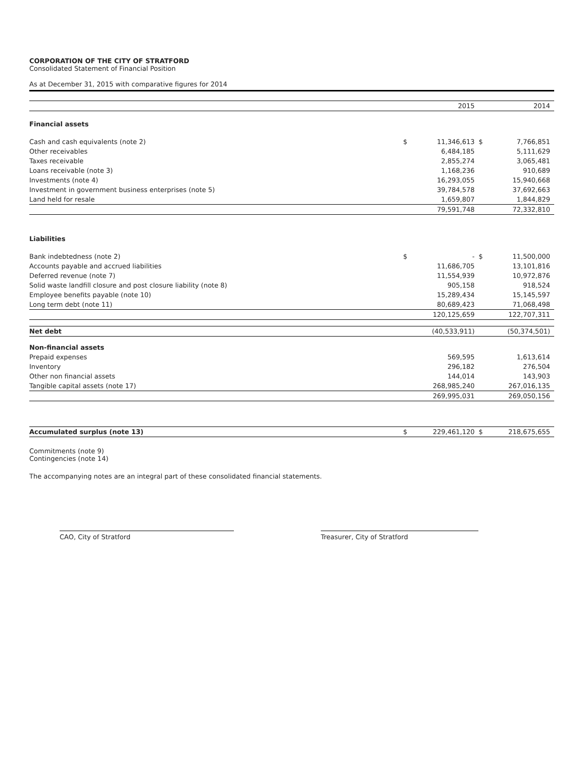CORPORATION OF THE CITY OF STRATFORD
Consolidated Statement of Financial Position
As at December 31, 2015 with comparative figures for 2014
| | | 2015 | | 2014 |
| Financial assets | | | | |
| Cash and cash equivalents (note 2) | $ | 11,346,613 | $ | 7,766,851 |
| Other receivables | | 6,484,185 | | 5,111,629 |
| Taxes receivable | | 2,855,274 | | 3,065,481 |
| Loans receivable (note 3) | | 1,168,236 | | 910,689 |
| Investments (note 4) | | 16,293,055 | | 15,940,668 |
| Investment in government business enterprises (note 5) | | 39,784,578 | | 37,692,663 |
| Land held for resale | | 1,659,807 | | 1,844,829 |
| | | 79,591,748 | | 72,332,810 |
| Liabilities | | | | |
| Bank indebtedness (note 2) | $ | - | $ | 11,500,000 |
| Accounts payable and accrued liabilities | | 11,686,705 | | 13,101,816 |
| Deferred revenue (note 7) | | 11,554,939 | | 10,972,876 |
| Solid waste landfill closure and post closure liability (note 8) | | 905,158 | | 918,524 |
| Employee benefits payable (note 10) | | 15,289,434 | | 15,145,597 |
| Long term debt (note 11) | | 80,689,423 | | 71,068,498 |
| | | 120,125,659 | | 122,707,311 |
| Net debt | | (40,533,911) | | (50,374,501) |
| Non-financial assets | | | | |
| Prepaid expenses | | 569,595 | | 1,613,614 |
| Inventory | | 296,182 | | 276,504 |
| Other non financial assets | | 144,014 | | 143,903 |
| Tangible capital assets (note 17) | | 268,985,240 | | 267,016,135 |
| | | 269,995,031 | | 269,050,156 |
| Accumulated surplus (note 13) | $ | 229,461,120 | $ | 218,675,655 |
Commitments (note 9)
Contingencies (note 14)
The accompanying notes are an integral part of these consolidated financial statements.
CAO, City of Stratford Treasurer, City of Stratford